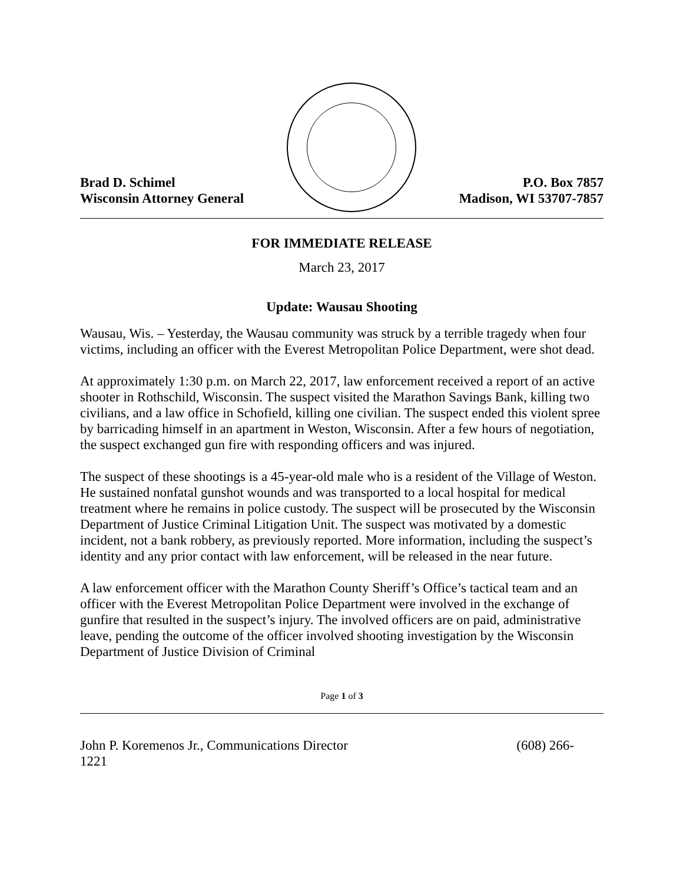Brad D. Schimel
Wisconsin Attorney General
P.O. Box 7857
Madison, WI 53707-7857
FOR IMMEDIATE RELEASE
March 23, 2017
Update: Wausau Shooting
Wausau, Wis. – Yesterday, the Wausau community was struck by a terrible tragedy when four victims, including an officer with the Everest Metropolitan Police Department, were shot dead.
At approximately 1:30 p.m. on March 22, 2017, law enforcement received a report of an active shooter in Rothschild, Wisconsin. The suspect visited the Marathon Savings Bank, killing two civilians, and a law office in Schofield, killing one civilian. The suspect ended this violent spree by barricading himself in an apartment in Weston, Wisconsin. After a few hours of negotiation, the suspect exchanged gun fire with responding officers and was injured.
The suspect of these shootings is a 45-year-old male who is a resident of the Village of Weston. He sustained nonfatal gunshot wounds and was transported to a local hospital for medical treatment where he remains in police custody. The suspect will be prosecuted by the Wisconsin Department of Justice Criminal Litigation Unit. The suspect was motivated by a domestic incident, not a bank robbery, as previously reported. More information, including the suspect’s identity and any prior contact with law enforcement, will be released in the near future.
A law enforcement officer with the Marathon County Sheriff’s Office’s tactical team and an officer with the Everest Metropolitan Police Department were involved in the exchange of gunfire that resulted in the suspect’s injury. The involved officers are on paid, administrative leave, pending the outcome of the officer involved shooting investigation by the Wisconsin Department of Justice Division of Criminal
Page 1 of 3
John P. Koremenos Jr., Communications Director (608) 266-
1221